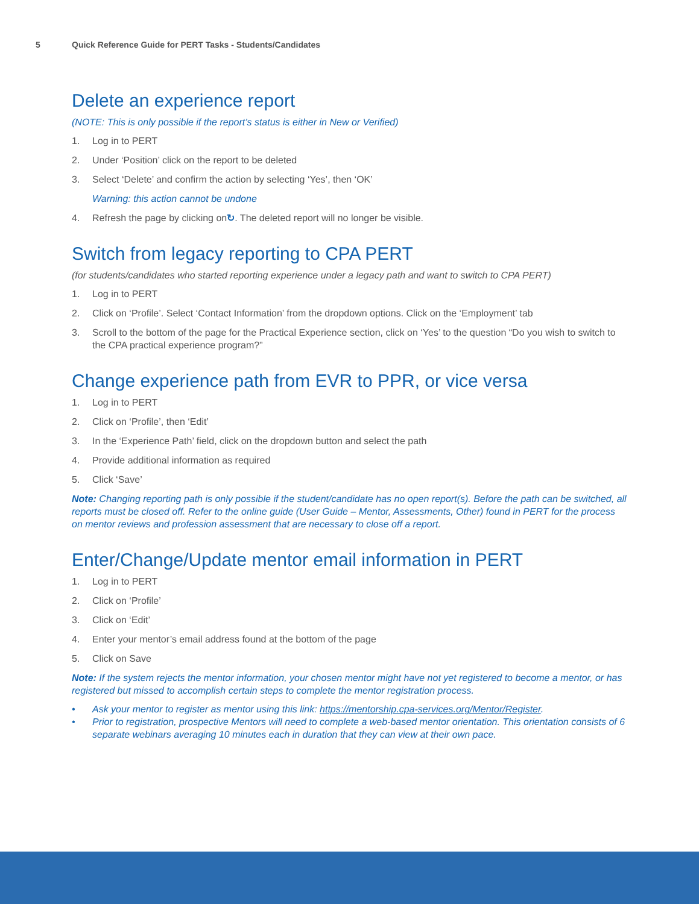5 Quick Reference Guide for PERT Tasks - Students/Candidates
Delete an experience report
(NOTE: This is only possible if the report’s status is either in New or Verified)
1. Log in to PERT
2. Under ‘Position’ click on the report to be deleted
3. Select ‘Delete’ and confirm the action by selecting ‘Yes’, then ‘OK’
Warning: this action cannot be undone
4. Refresh the page by clicking on ↻. The deleted report will no longer be visible.
Switch from legacy reporting to CPA PERT
(for students/candidates who started reporting experience under a legacy path and want to switch to CPA PERT)
1. Log in to PERT
2. Click on ‘Profile’. Select ‘Contact Information’ from the dropdown options. Click on the ‘Employment’ tab
3. Scroll to the bottom of the page for the Practical Experience section, click on ‘Yes’ to the question “Do you wish to switch to the CPA practical experience program?”
Change experience path from EVR to PPR, or vice versa
1. Log in to PERT
2. Click on ‘Profile’, then ‘Edit’
3. In the ‘Experience Path’ field, click on the dropdown button and select the path
4. Provide additional information as required
5. Click ‘Save’
Note: Changing reporting path is only possible if the student/candidate has no open report(s). Before the path can be switched, all reports must be closed off. Refer to the online guide (User Guide – Mentor, Assessments, Other) found in PERT for the process on mentor reviews and profession assessment that are necessary to close off a report.
Enter/Change/Update mentor email information in PERT
1. Log in to PERT
2. Click on ‘Profile’
3. Click on ‘Edit’
4. Enter your mentor’s email address found at the bottom of the page
5. Click on Save
Note: If the system rejects the mentor information, your chosen mentor might have not yet registered to become a mentor, or has registered but missed to accomplish certain steps to complete the mentor registration process.
• Ask your mentor to register as mentor using this link: https://mentorship.cpa-services.org/Mentor/Register.
• Prior to registration, prospective Mentors will need to complete a web-based mentor orientation. This orientation consists of 6 separate webinars averaging 10 minutes each in duration that they can view at their own pace.